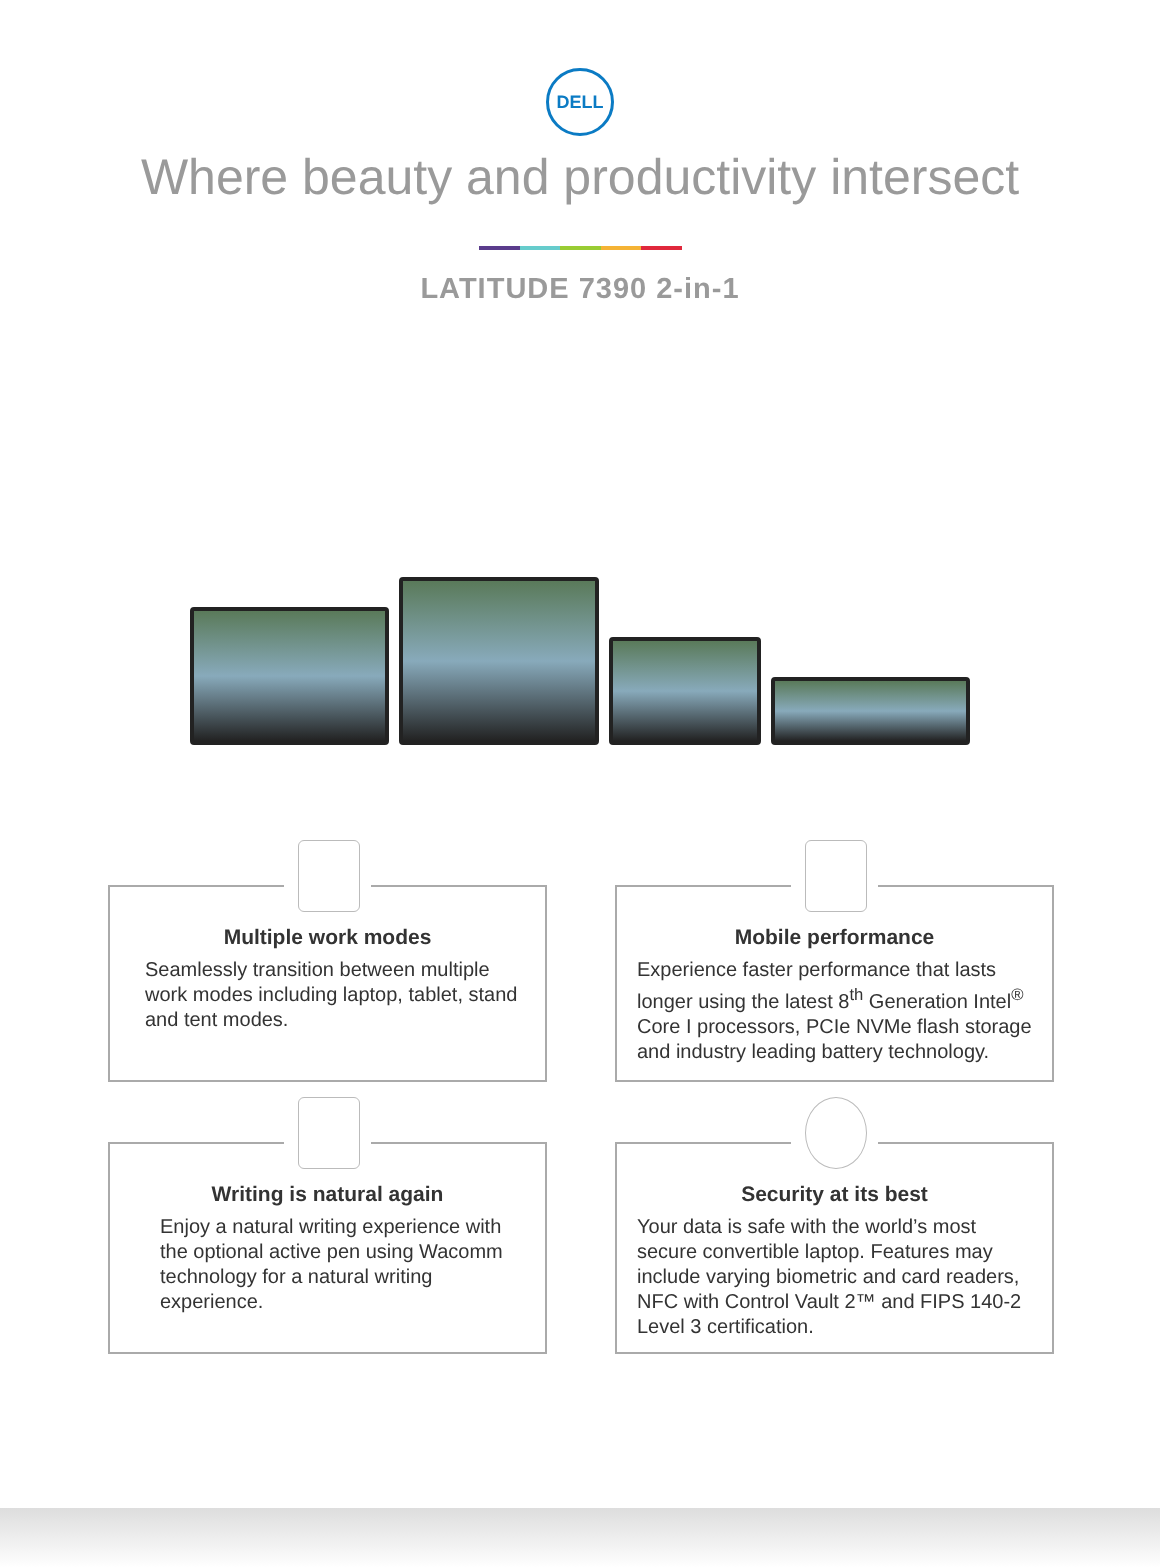DELL
Where beauty and productivity intersect
LATITUDE 7390 2-in-1
Multiple work modes
Seamlessly transition between multiple work modes including laptop, tablet, stand and tent modes.
Mobile performance
Experience faster performance that lasts longer using the latest 8<sup>th</sup> Generation Intel<sup>®</sup> Core I processors, PCIe NVMe flash storage and industry leading battery technology.
Writing is natural again
Enjoy a natural writing experience with the optional active pen using Wacomm technology for a natural writing experience.
Security at its best
Your data is safe with the world’s most secure convertible laptop. Features may include varying biometric and card readers, NFC with Control Vault 2™ and FIPS 140-2 Level 3 certification.